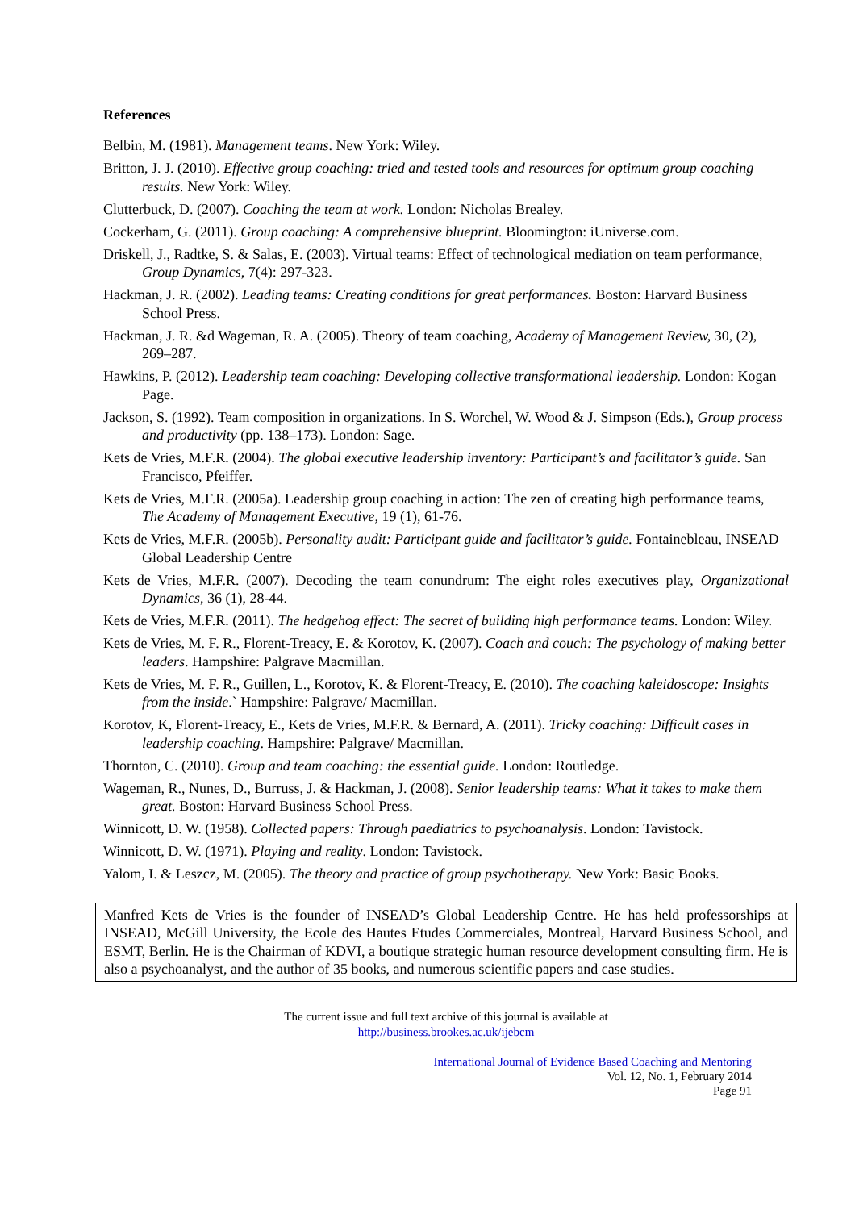References
Belbin, M. (1981). Management teams. New York: Wiley.
Britton, J. J. (2010). Effective group coaching: tried and tested tools and resources for optimum group coaching results. New York: Wiley.
Clutterbuck, D. (2007). Coaching the team at work. London: Nicholas Brealey.
Cockerham, G. (2011). Group coaching: A comprehensive blueprint. Bloomington: iUniverse.com.
Driskell, J., Radtke, S. & Salas, E. (2003). Virtual teams: Effect of technological mediation on team performance, Group Dynamics, 7(4): 297-323.
Hackman, J. R. (2002). Leading teams: Creating conditions for great performances. Boston: Harvard Business School Press.
Hackman, J. R. &d Wageman, R. A. (2005). Theory of team coaching, Academy of Management Review, 30, (2), 269–287.
Hawkins, P. (2012). Leadership team coaching: Developing collective transformational leadership. London: Kogan Page.
Jackson, S. (1992). Team composition in organizations. In S. Worchel, W. Wood & J. Simpson (Eds.), Group process and productivity (pp. 138–173). London: Sage.
Kets de Vries, M.F.R. (2004). The global executive leadership inventory: Participant’s and facilitator’s guide. San Francisco, Pfeiffer.
Kets de Vries, M.F.R. (2005a). Leadership group coaching in action: The zen of creating high performance teams, The Academy of Management Executive, 19 (1), 61-76.
Kets de Vries, M.F.R. (2005b). Personality audit: Participant guide and facilitator’s guide. Fontainebleau, INSEAD Global Leadership Centre
Kets de Vries, M.F.R. (2007). Decoding the team conundrum: The eight roles executives play, Organizational Dynamics, 36 (1), 28-44.
Kets de Vries, M.F.R. (2011). The hedgehog effect: The secret of building high performance teams. London: Wiley.
Kets de Vries, M. F. R., Florent-Treacy, E. & Korotov, K. (2007). Coach and couch: The psychology of making better leaders. Hampshire: Palgrave Macmillan.
Kets de Vries, M. F. R., Guillen, L., Korotov, K. & Florent-Treacy, E. (2010). The coaching kaleidoscope: Insights from the inside.` Hampshire: Palgrave/ Macmillan.
Korotov, K, Florent-Treacy, E., Kets de Vries, M.F.R. & Bernard, A. (2011). Tricky coaching: Difficult cases in leadership coaching. Hampshire: Palgrave/ Macmillan.
Thornton, C. (2010). Group and team coaching: the essential guide. London: Routledge.
Wageman, R., Nunes, D., Burruss, J. & Hackman, J. (2008). Senior leadership teams: What it takes to make them great. Boston: Harvard Business School Press.
Winnicott, D. W. (1958). Collected papers: Through paediatrics to psychoanalysis. London: Tavistock.
Winnicott, D. W. (1971). Playing and reality. London: Tavistock.
Yalom, I. & Leszcz, M. (2005). The theory and practice of group psychotherapy. New York: Basic Books.
Manfred Kets de Vries is the founder of INSEAD’s Global Leadership Centre. He has held professorships at INSEAD, McGill University, the Ecole des Hautes Etudes Commerciales, Montreal, Harvard Business School, and ESMT, Berlin. He is the Chairman of KDVI, a boutique strategic human resource development consulting firm. He is also a psychoanalyst, and the author of 35 books, and numerous scientific papers and case studies.
The current issue and full text archive of this journal is available at
http://business.brookes.ac.uk/ijebcm
International Journal of Evidence Based Coaching and Mentoring
Vol. 12, No. 1, February 2014
Page 91